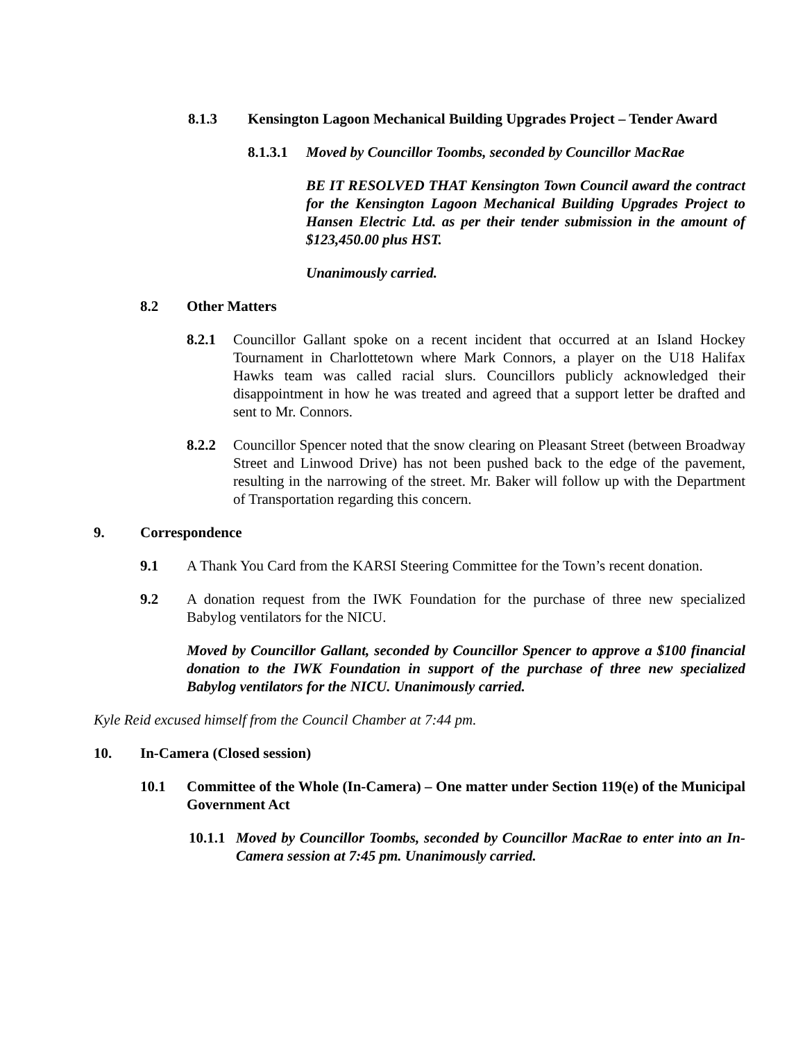8.1.3 Kensington Lagoon Mechanical Building Upgrades Project – Tender Award
8.1.3.1 Moved by Councillor Toombs, seconded by Councillor MacRae
BE IT RESOLVED THAT Kensington Town Council award the contract for the Kensington Lagoon Mechanical Building Upgrades Project to Hansen Electric Ltd. as per their tender submission in the amount of $123,450.00 plus HST.
Unanimously carried.
8.2 Other Matters
8.2.1 Councillor Gallant spoke on a recent incident that occurred at an Island Hockey Tournament in Charlottetown where Mark Connors, a player on the U18 Halifax Hawks team was called racial slurs. Councillors publicly acknowledged their disappointment in how he was treated and agreed that a support letter be drafted and sent to Mr. Connors.
8.2.2 Councillor Spencer noted that the snow clearing on Pleasant Street (between Broadway Street and Linwood Drive) has not been pushed back to the edge of the pavement, resulting in the narrowing of the street. Mr. Baker will follow up with the Department of Transportation regarding this concern.
9. Correspondence
9.1 A Thank You Card from the KARSI Steering Committee for the Town’s recent donation.
9.2 A donation request from the IWK Foundation for the purchase of three new specialized Babylog ventilators for the NICU.
Moved by Councillor Gallant, seconded by Councillor Spencer to approve a $100 financial donation to the IWK Foundation in support of the purchase of three new specialized Babylog ventilators for the NICU. Unanimously carried.
Kyle Reid excused himself from the Council Chamber at 7:44 pm.
10. In-Camera (Closed session)
10.1 Committee of the Whole (In-Camera) – One matter under Section 119(e) of the Municipal Government Act
10.1.1 Moved by Councillor Toombs, seconded by Councillor MacRae to enter into an In-Camera session at 7:45 pm. Unanimously carried.